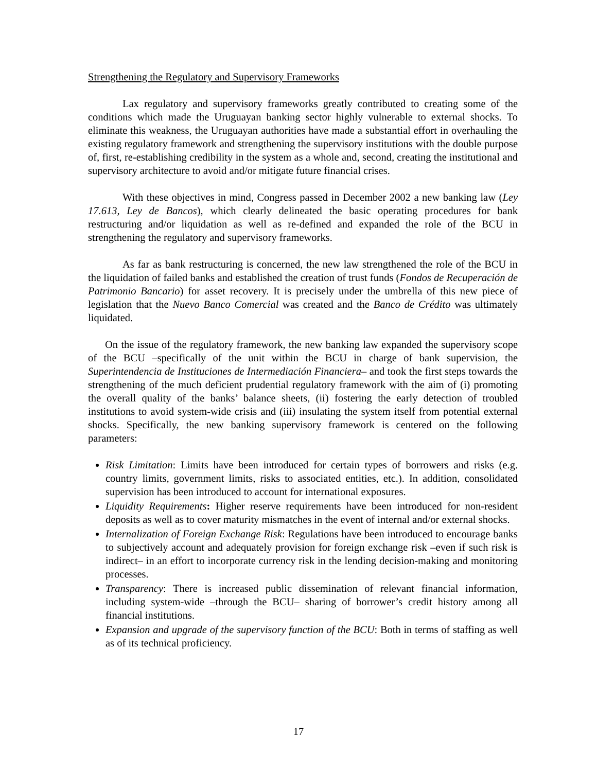Strengthening the Regulatory and Supervisory Frameworks
Lax regulatory and supervisory frameworks greatly contributed to creating some of the conditions which made the Uruguayan banking sector highly vulnerable to external shocks. To eliminate this weakness, the Uruguayan authorities have made a substantial effort in overhauling the existing regulatory framework and strengthening the supervisory institutions with the double purpose of, first, re-establishing credibility in the system as a whole and, second, creating the institutional and supervisory architecture to avoid and/or mitigate future financial crises.
With these objectives in mind, Congress passed in December 2002 a new banking law (Ley 17.613, Ley de Bancos), which clearly delineated the basic operating procedures for bank restructuring and/or liquidation as well as re-defined and expanded the role of the BCU in strengthening the regulatory and supervisory frameworks.
As far as bank restructuring is concerned, the new law strengthened the role of the BCU in the liquidation of failed banks and established the creation of trust funds (Fondos de Recuperación de Patrimonio Bancario) for asset recovery. It is precisely under the umbrella of this new piece of legislation that the Nuevo Banco Comercial was created and the Banco de Crédito was ultimately liquidated.
On the issue of the regulatory framework, the new banking law expanded the supervisory scope of the BCU –specifically of the unit within the BCU in charge of bank supervision, the Superintendencia de Instituciones de Intermediación Financiera– and took the first steps towards the strengthening of the much deficient prudential regulatory framework with the aim of (i) promoting the overall quality of the banks’ balance sheets, (ii) fostering the early detection of troubled institutions to avoid system-wide crisis and (iii) insulating the system itself from potential external shocks. Specifically, the new banking supervisory framework is centered on the following parameters:
Risk Limitation: Limits have been introduced for certain types of borrowers and risks (e.g. country limits, government limits, risks to associated entities, etc.). In addition, consolidated supervision has been introduced to account for international exposures.
Liquidity Requirements: Higher reserve requirements have been introduced for non-resident deposits as well as to cover maturity mismatches in the event of internal and/or external shocks.
Internalization of Foreign Exchange Risk: Regulations have been introduced to encourage banks to subjectively account and adequately provision for foreign exchange risk –even if such risk is indirect– in an effort to incorporate currency risk in the lending decision-making and monitoring processes.
Transparency: There is increased public dissemination of relevant financial information, including system-wide –through the BCU– sharing of borrower’s credit history among all financial institutions.
Expansion and upgrade of the supervisory function of the BCU: Both in terms of staffing as well as of its technical proficiency.
17